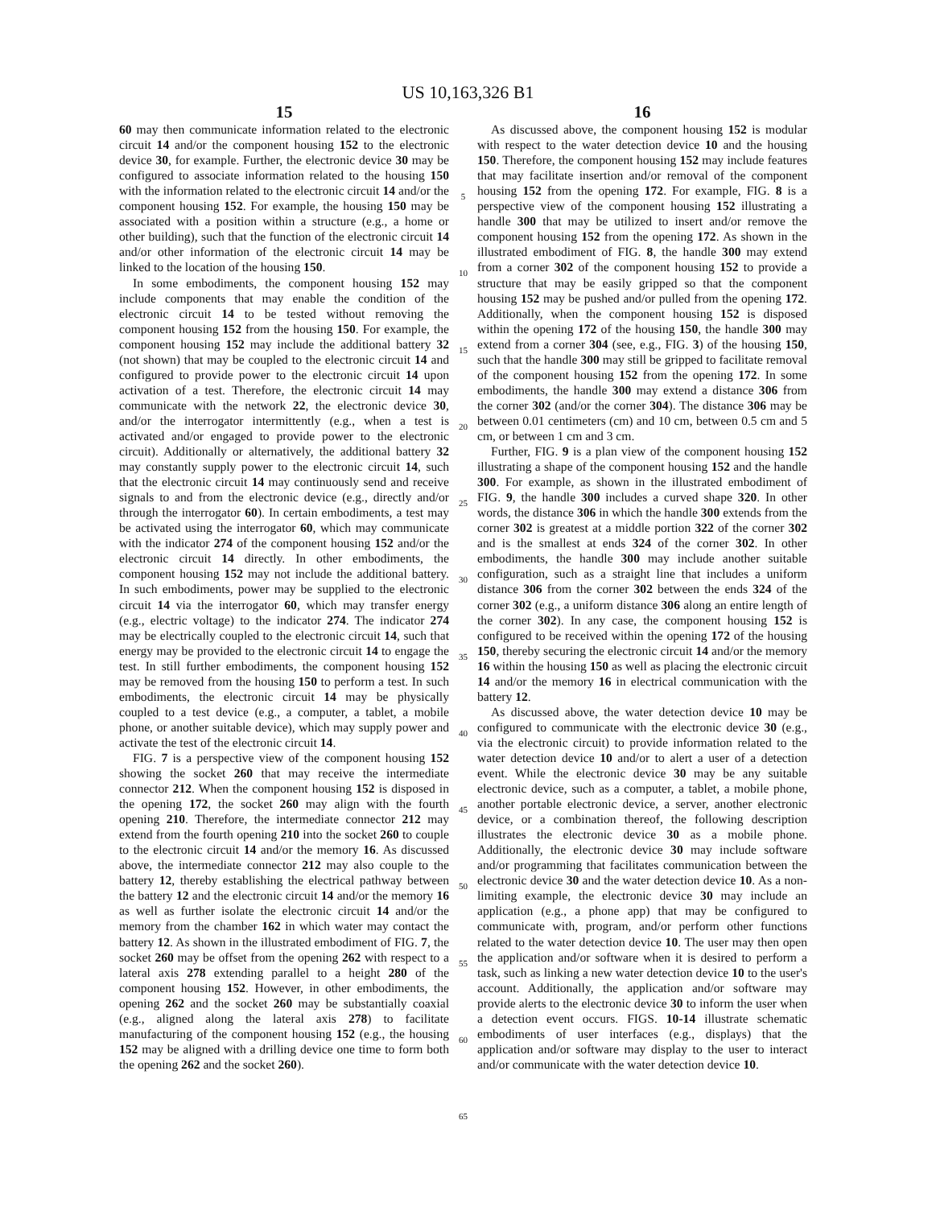US 10,163,326 B1
15
60 may then communicate information related to the electronic circuit 14 and/or the component housing 152 to the electronic device 30, for example. Further, the electronic device 30 may be configured to associate information related to the housing 150 with the information related to the electronic circuit 14 and/or the component housing 152. For example, the housing 150 may be associated with a position within a structure (e.g., a home or other building), such that the function of the electronic circuit 14 and/or other information of the electronic circuit 14 may be linked to the location of the housing 150.
In some embodiments, the component housing 152 may include components that may enable the condition of the electronic circuit 14 to be tested without removing the component housing 152 from the housing 150. For example, the component housing 152 may include the additional battery 32 (not shown) that may be coupled to the electronic circuit 14 and configured to provide power to the electronic circuit 14 upon activation of a test. Therefore, the electronic circuit 14 may communicate with the network 22, the electronic device 30, and/or the interrogator intermittently (e.g., when a test is activated and/or engaged to provide power to the electronic circuit). Additionally or alternatively, the additional battery 32 may constantly supply power to the electronic circuit 14, such that the electronic circuit 14 may continuously send and receive signals to and from the electronic device (e.g., directly and/or through the interrogator 60). In certain embodiments, a test may be activated using the interrogator 60, which may communicate with the indicator 274 of the component housing 152 and/or the electronic circuit 14 directly. In other embodiments, the component housing 152 may not include the additional battery. In such embodiments, power may be supplied to the electronic circuit 14 via the interrogator 60, which may transfer energy (e.g., electric voltage) to the indicator 274. The indicator 274 may be electrically coupled to the electronic circuit 14, such that energy may be provided to the electronic circuit 14 to engage the test. In still further embodiments, the component housing 152 may be removed from the housing 150 to perform a test. In such embodiments, the electronic circuit 14 may be physically coupled to a test device (e.g., a computer, a tablet, a mobile phone, or another suitable device), which may supply power and activate the test of the electronic circuit 14.
FIG. 7 is a perspective view of the component housing 152 showing the socket 260 that may receive the intermediate connector 212. When the component housing 152 is disposed in the opening 172, the socket 260 may align with the fourth opening 210. Therefore, the intermediate connector 212 may extend from the fourth opening 210 into the socket 260 to couple to the electronic circuit 14 and/or the memory 16. As discussed above, the intermediate connector 212 may also couple to the battery 12, thereby establishing the electrical pathway between the battery 12 and the electronic circuit 14 and/or the memory 16 as well as further isolate the electronic circuit 14 and/or the memory from the chamber 162 in which water may contact the battery 12. As shown in the illustrated embodiment of FIG. 7, the socket 260 may be offset from the opening 262 with respect to a lateral axis 278 extending parallel to a height 280 of the component housing 152. However, in other embodiments, the opening 262 and the socket 260 may be substantially coaxial (e.g., aligned along the lateral axis 278) to facilitate manufacturing of the component housing 152 (e.g., the housing 152 may be aligned with a drilling device one time to form both the opening 262 and the socket 260).
5
10
15
20
25
30
35
40
45
50
55
60
65
16
As discussed above, the component housing 152 is modular with respect to the water detection device 10 and the housing 150. Therefore, the component housing 152 may include features that may facilitate insertion and/or removal of the component housing 152 from the opening 172. For example, FIG. 8 is a perspective view of the component housing 152 illustrating a handle 300 that may be utilized to insert and/or remove the component housing 152 from the opening 172. As shown in the illustrated embodiment of FIG. 8, the handle 300 may extend from a corner 302 of the component housing 152 to provide a structure that may be easily gripped so that the component housing 152 may be pushed and/or pulled from the opening 172. Additionally, when the component housing 152 is disposed within the opening 172 of the housing 150, the handle 300 may extend from a corner 304 (see, e.g., FIG. 3) of the housing 150, such that the handle 300 may still be gripped to facilitate removal of the component housing 152 from the opening 172. In some embodiments, the handle 300 may extend a distance 306 from the corner 302 (and/or the corner 304). The distance 306 may be between 0.01 centimeters (cm) and 10 cm, between 0.5 cm and 5 cm, or between 1 cm and 3 cm.
Further, FIG. 9 is a plan view of the component housing 152 illustrating a shape of the component housing 152 and the handle 300. For example, as shown in the illustrated embodiment of FIG. 9, the handle 300 includes a curved shape 320. In other words, the distance 306 in which the handle 300 extends from the corner 302 is greatest at a middle portion 322 of the corner 302 and is the smallest at ends 324 of the corner 302. In other embodiments, the handle 300 may include another suitable configuration, such as a straight line that includes a uniform distance 306 from the corner 302 between the ends 324 of the corner 302 (e.g., a uniform distance 306 along an entire length of the corner 302). In any case, the component housing 152 is configured to be received within the opening 172 of the housing 150, thereby securing the electronic circuit 14 and/or the memory 16 within the housing 150 as well as placing the electronic circuit 14 and/or the memory 16 in electrical communication with the battery 12.
As discussed above, the water detection device 10 may be configured to communicate with the electronic device 30 (e.g., via the electronic circuit) to provide information related to the water detection device 10 and/or to alert a user of a detection event. While the electronic device 30 may be any suitable electronic device, such as a computer, a tablet, a mobile phone, another portable electronic device, a server, another electronic device, or a combination thereof, the following description illustrates the electronic device 30 as a mobile phone. Additionally, the electronic device 30 may include software and/or programming that facilitates communication between the electronic device 30 and the water detection device 10. As a non-limiting example, the electronic device 30 may include an application (e.g., a phone app) that may be configured to communicate with, program, and/or perform other functions related to the water detection device 10. The user may then open the application and/or software when it is desired to perform a task, such as linking a new water detection device 10 to the user's account. Additionally, the application and/or software may provide alerts to the electronic device 30 to inform the user when a detection event occurs. FIGS. 10-14 illustrate schematic embodiments of user interfaces (e.g., displays) that the application and/or software may display to the user to interact and/or communicate with the water detection device 10.